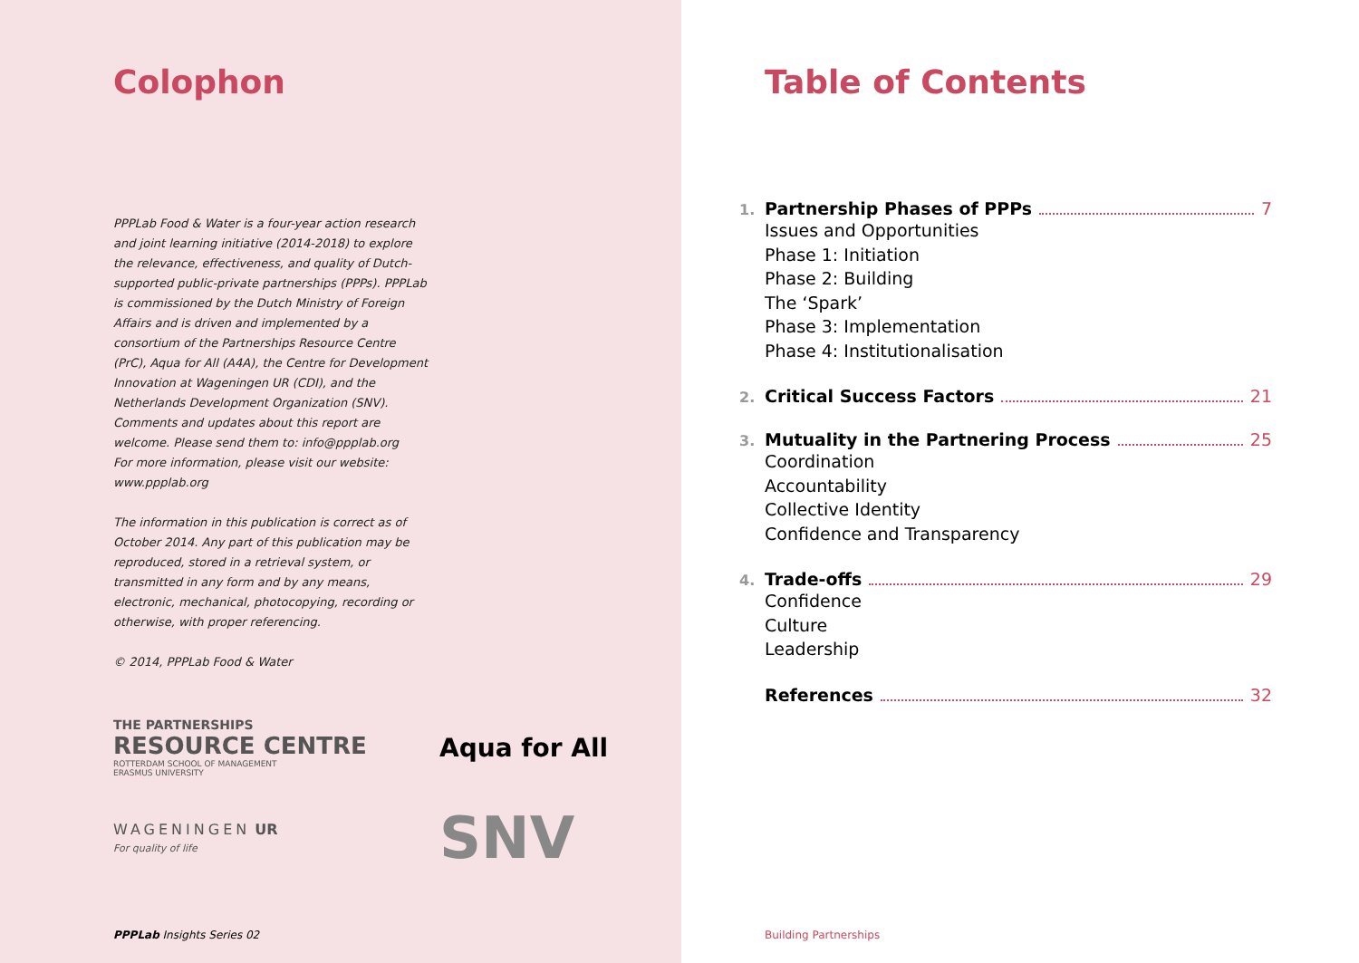Colophon
PPPLab Food & Water is a four-year action research and joint learning initiative (2014-2018) to explore the relevance, effectiveness, and quality of Dutch-supported public-private partnerships (PPPs). PPPLab is commissioned by the Dutch Ministry of Foreign Affairs and is driven and implemented by a consortium of the Partnerships Resource Centre (PrC), Aqua for All (A4A), the Centre for Development Innovation at Wageningen UR (CDI), and the Netherlands Development Organization (SNV). Comments and updates about this report are welcome. Please send them to: info@ppplab.org
For more information, please visit our website: www.ppplab.org
The information in this publication is correct as of October 2014. Any part of this publication may be reproduced, stored in a retrieval system, or transmitted in any form and by any means, electronic, mechanical, photocopying, recording or otherwise, with proper referencing.
© 2014, PPPLab Food & Water
THE PARTNERSHIPS
RESOURCE CENTRE
ROTTERDAM SCHOOL OF MANAGEMENT
ERASMUS UNIVERSITY
Aqua for All
WAGENINGEN UR
For quality of life
SNV
PPPLab Insights Series 02
Table of Contents
1. Partnership Phases of PPPs 7
Issues and Opportunities
Phase 1: Initiation
Phase 2: Building
The ‘Spark’
Phase 3: Implementation
Phase 4: Institutionalisation
2. Critical Success Factors 21
3. Mutuality in the Partnering Process 25
Coordination
Accountability
Collective Identity
Confidence and Transparency
4. Trade-offs 29
Confidence
Culture
Leadership
References 32
Building Partnerships